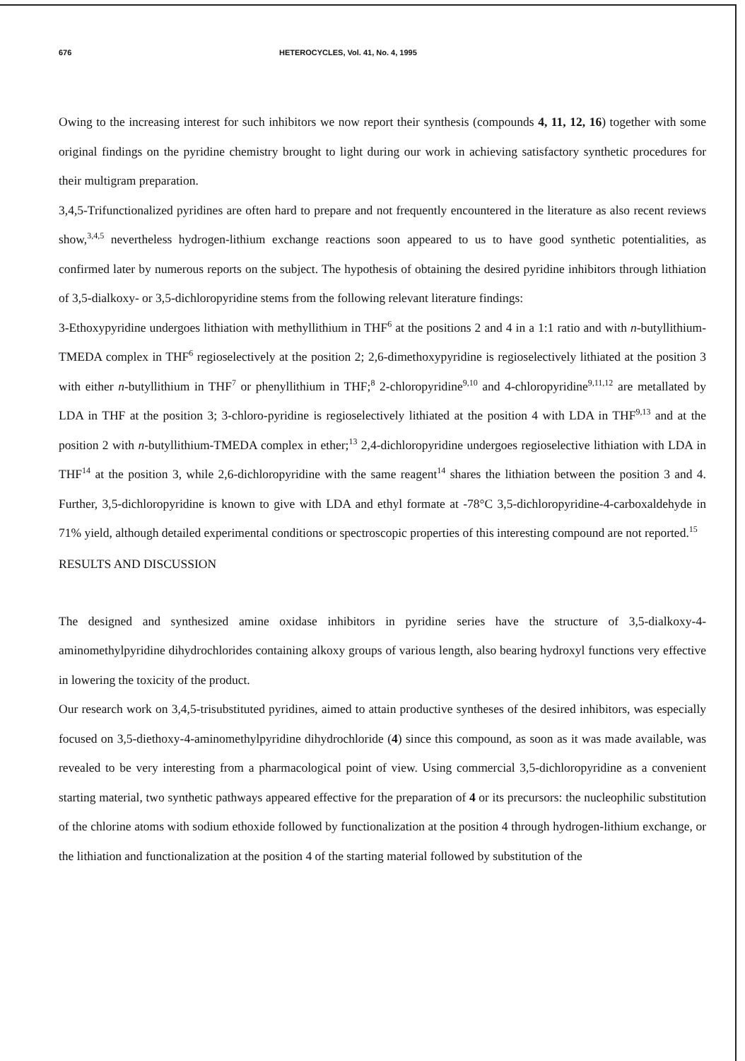676 HETEROCYCLES, Vol. 41, No. 4, 1995
Owing to the increasing interest for such inhibitors we now report their synthesis (compounds 4, 11, 12, 16) together with some original findings on the pyridine chemistry brought to light during our work in achieving satisfactory synthetic procedures for their multigram preparation.
3,4,5-Trifunctionalized pyridines are often hard to prepare and not frequently encountered in the literature as also recent reviews show,<sup>3,4,5</sup> nevertheless hydrogen-lithium exchange reactions soon appeared to us to have good synthetic potentialities, as confirmed later by numerous reports on the subject. The hypothesis of obtaining the desired pyridine inhibitors through lithiation of 3,5-dialkoxy- or 3,5-dichloropyridine stems from the following relevant literature findings:
3-Ethoxypyridine undergoes lithiation with methyllithium in THF<sup>6</sup> at the positions 2 and 4 in a 1:1 ratio and with n-butyllithium-TMEDA complex in THF<sup>6</sup> regioselectively at the position 2; 2,6-dimethoxypyridine is regioselectively lithiated at the position 3 with either n-butyllithium in THF<sup>7</sup> or phenyllithium in THF;<sup>8</sup> 2-chloropyridine<sup>9,10</sup> and 4-chloropyridine<sup>9,11,12</sup> are metallated by LDA in THF at the position 3; 3-chloro-pyridine is regioselectively lithiated at the position 4 with LDA in THF<sup>9,13</sup> and at the position 2 with n-butyllithium-TMEDA complex in ether;<sup>13</sup> 2,4-dichloropyridine undergoes regioselective lithiation with LDA in THF<sup>14</sup> at the position 3, while 2,6-dichloropyridine with the same reagent<sup>14</sup> shares the lithiation between the position 3 and 4. Further, 3,5-dichloropyridine is known to give with LDA and ethyl formate at -78°C 3,5-dichloropyridine-4-carboxaldehyde in 71% yield, although detailed experimental conditions or spectroscopic properties of this interesting compound are not reported.<sup>15</sup>
RESULTS AND DISCUSSION
The designed and synthesized amine oxidase inhibitors in pyridine series have the structure of 3,5-dialkoxy-4-aminomethylpyridine dihydrochlorides containing alkoxy groups of various length, also bearing hydroxyl functions very effective in lowering the toxicity of the product.
Our research work on 3,4,5-trisubstituted pyridines, aimed to attain productive syntheses of the desired inhibitors, was especially focused on 3,5-diethoxy-4-aminomethylpyridine dihydrochloride (4) since this compound, as soon as it was made available, was revealed to be very interesting from a pharmacological point of view. Using commercial 3,5-dichloropyridine as a convenient starting material, two synthetic pathways appeared effective for the preparation of 4 or its precursors: the nucleophilic substitution of the chlorine atoms with sodium ethoxide followed by functionalization at the position 4 through hydrogen-lithium exchange, or the lithiation and functionalization at the position 4 of the starting material followed by substitution of the